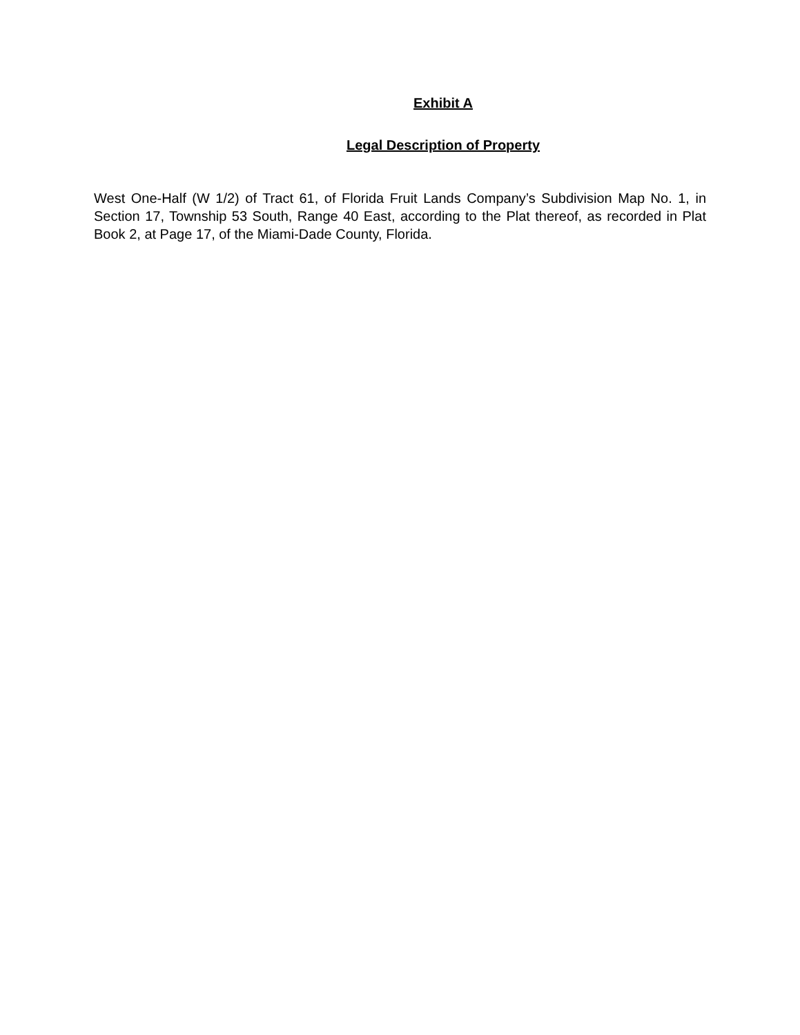Exhibit A
Legal Description of Property
West One-Half (W 1/2) of Tract 61, of Florida Fruit Lands Company’s Subdivision Map No. 1, in Section 17, Township 53 South, Range 40 East, according to the Plat thereof, as recorded in Plat Book 2, at Page 17, of the Miami-Dade County, Florida.